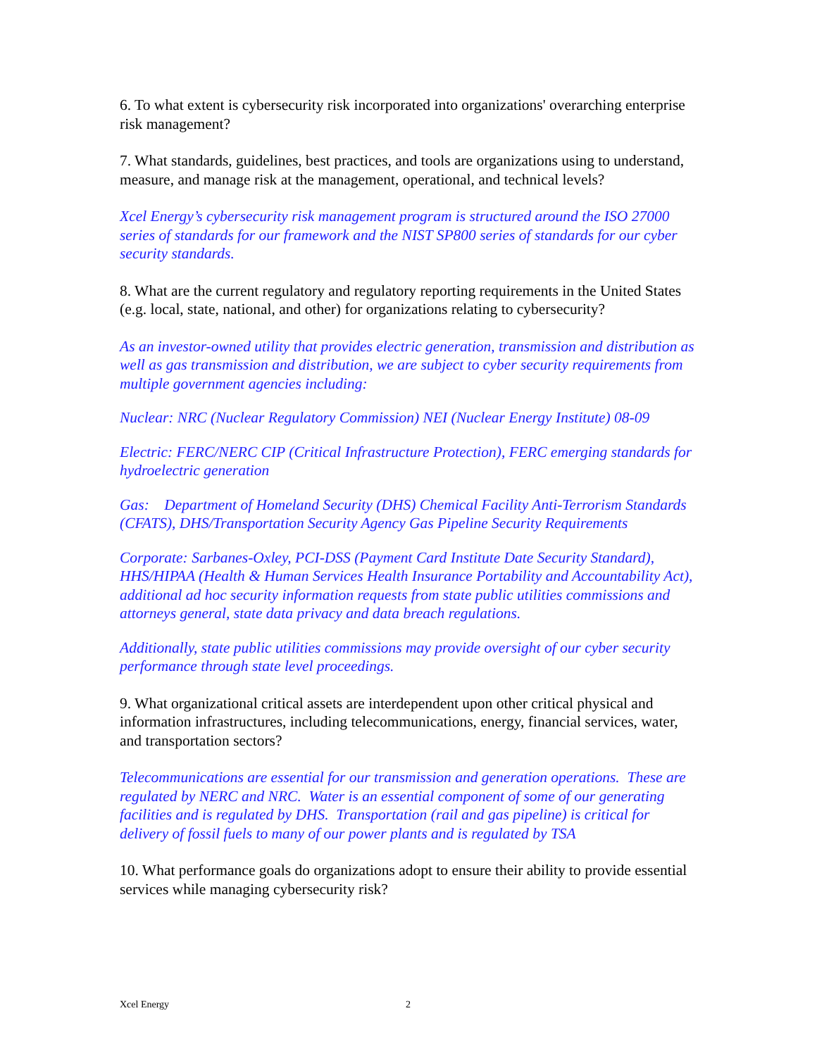6. To what extent is cybersecurity risk incorporated into organizations' overarching enterprise risk management?
7. What standards, guidelines, best practices, and tools are organizations using to understand, measure, and manage risk at the management, operational, and technical levels?
Xcel Energy’s cybersecurity risk management program is structured around the ISO 27000 series of standards for our framework and the NIST SP800 series of standards for our cyber security standards.
8. What are the current regulatory and regulatory reporting requirements in the United States (e.g. local, state, national, and other) for organizations relating to cybersecurity?
As an investor-owned utility that provides electric generation, transmission and distribution as well as gas transmission and distribution, we are subject to cyber security requirements from multiple government agencies including:
Nuclear: NRC (Nuclear Regulatory Commission) NEI (Nuclear Energy Institute) 08-09
Electric: FERC/NERC CIP (Critical Infrastructure Protection), FERC emerging standards for hydroelectric generation
Gas: Department of Homeland Security (DHS) Chemical Facility Anti-Terrorism Standards (CFATS), DHS/Transportation Security Agency Gas Pipeline Security Requirements
Corporate: Sarbanes-Oxley, PCI-DSS (Payment Card Institute Date Security Standard), HHS/HIPAA (Health & Human Services Health Insurance Portability and Accountability Act), additional ad hoc security information requests from state public utilities commissions and attorneys general, state data privacy and data breach regulations.
Additionally, state public utilities commissions may provide oversight of our cyber security performance through state level proceedings.
9. What organizational critical assets are interdependent upon other critical physical and information infrastructures, including telecommunications, energy, financial services, water, and transportation sectors?
Telecommunications are essential for our transmission and generation operations. These are regulated by NERC and NRC. Water is an essential component of some of our generating facilities and is regulated by DHS. Transportation (rail and gas pipeline) is critical for delivery of fossil fuels to many of our power plants and is regulated by TSA
10. What performance goals do organizations adopt to ensure their ability to provide essential services while managing cybersecurity risk?
Xcel Energy 2